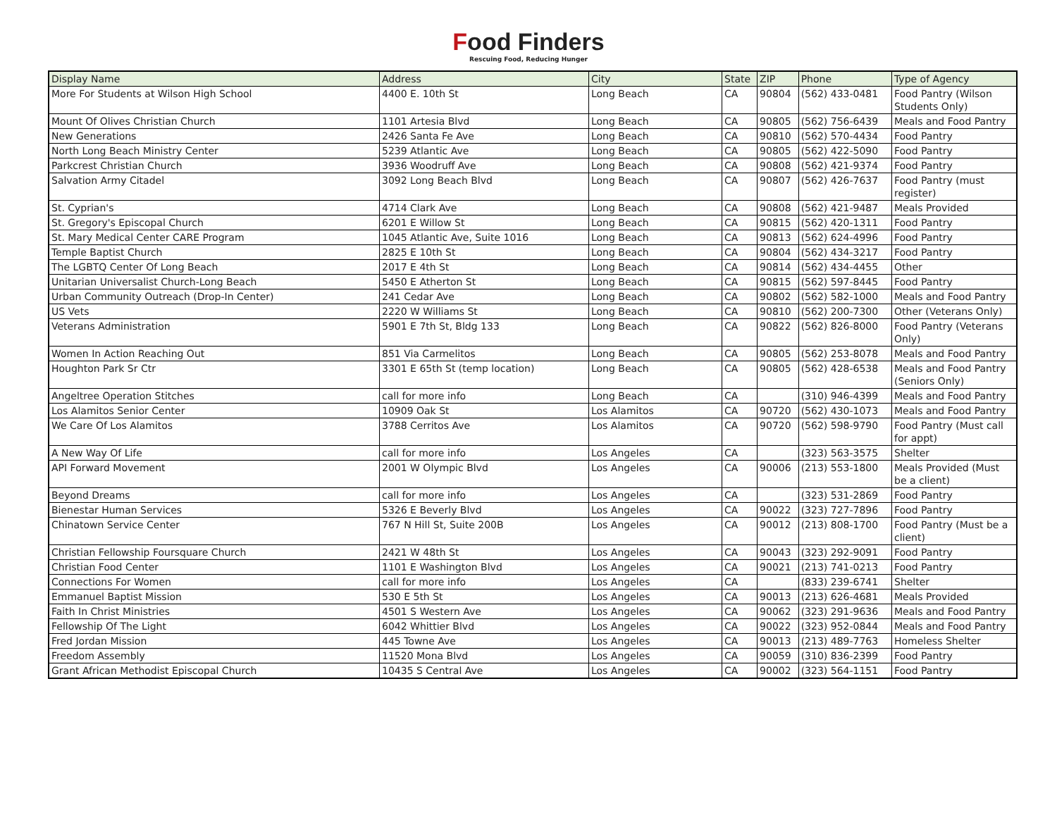Food Finders
Rescuing Food, Reducing Hunger
| Display Name | Address | City | State | ZIP | Phone | Type of Agency |
| --- | --- | --- | --- | --- | --- | --- |
| More For Students at Wilson High School | 4400 E. 10th St | Long Beach | CA | 90804 | (562) 433-0481 | Food Pantry (Wilson Students Only) |
| Mount Of Olives Christian Church | 1101 Artesia Blvd | Long Beach | CA | 90805 | (562) 756-6439 | Meals and Food Pantry |
| New Generations | 2426 Santa Fe Ave | Long Beach | CA | 90810 | (562) 570-4434 | Food Pantry |
| North Long Beach Ministry Center | 5239 Atlantic Ave | Long Beach | CA | 90805 | (562) 422-5090 | Food Pantry |
| Parkcrest Christian Church | 3936 Woodruff Ave | Long Beach | CA | 90808 | (562) 421-9374 | Food Pantry |
| Salvation Army Citadel | 3092 Long Beach Blvd | Long Beach | CA | 90807 | (562) 426-7637 | Food Pantry (must register) |
| St. Cyprian's | 4714 Clark Ave | Long Beach | CA | 90808 | (562) 421-9487 | Meals Provided |
| St. Gregory's Episcopal Church | 6201 E Willow St | Long Beach | CA | 90815 | (562) 420-1311 | Food Pantry |
| St. Mary Medical Center CARE Program | 1045 Atlantic Ave, Suite 1016 | Long Beach | CA | 90813 | (562) 624-4996 | Food Pantry |
| Temple Baptist Church | 2825 E 10th St | Long Beach | CA | 90804 | (562) 434-3217 | Food Pantry |
| The LGBTQ Center Of Long Beach | 2017 E 4th St | Long Beach | CA | 90814 | (562) 434-4455 | Other |
| Unitarian Universalist Church-Long Beach | 5450 E Atherton St | Long Beach | CA | 90815 | (562) 597-8445 | Food Pantry |
| Urban Community Outreach (Drop-In Center) | 241 Cedar Ave | Long Beach | CA | 90802 | (562) 582-1000 | Meals and Food Pantry |
| US Vets | 2220 W Williams St | Long Beach | CA | 90810 | (562) 200-7300 | Other (Veterans Only) |
| Veterans Administration | 5901 E 7th St, Bldg 133 | Long Beach | CA | 90822 | (562) 826-8000 | Food Pantry (Veterans Only) |
| Women In Action Reaching Out | 851 Via Carmelitos | Long Beach | CA | 90805 | (562) 253-8078 | Meals and Food Pantry |
| Houghton Park Sr Ctr | 3301 E 65th St (temp location) | Long Beach | CA | 90805 | (562) 428-6538 | Meals and Food Pantry (Seniors Only) |
| Angeltree Operation Stitches | call for more info | Long Beach | CA | | (310) 946-4399 | Meals and Food Pantry |
| Los Alamitos Senior Center | 10909 Oak St | Los Alamitos | CA | 90720 | (562) 430-1073 | Meals and Food Pantry |
| We Care Of Los Alamitos | 3788 Cerritos Ave | Los Alamitos | CA | 90720 | (562) 598-9790 | Food Pantry (Must call for appt) |
| A New Way Of Life | call for more info | Los Angeles | CA | | (323) 563-3575 | Shelter |
| API Forward Movement | 2001 W Olympic Blvd | Los Angeles | CA | 90006 | (213) 553-1800 | Meals Provided (Must be a client) |
| Beyond Dreams | call for more info | Los Angeles | CA | | (323) 531-2869 | Food Pantry |
| Bienestar Human Services | 5326 E Beverly Blvd | Los Angeles | CA | 90022 | (323) 727-7896 | Food Pantry |
| Chinatown Service Center | 767 N Hill St, Suite 200B | Los Angeles | CA | 90012 | (213) 808-1700 | Food Pantry (Must be a client) |
| Christian Fellowship Foursquare Church | 2421 W 48th St | Los Angeles | CA | 90043 | (323) 292-9091 | Food Pantry |
| Christian Food Center | 1101 E Washington Blvd | Los Angeles | CA | 90021 | (213) 741-0213 | Food Pantry |
| Connections For Women | call for more info | Los Angeles | CA | | (833) 239-6741 | Shelter |
| Emmanuel Baptist Mission | 530 E 5th St | Los Angeles | CA | 90013 | (213) 626-4681 | Meals Provided |
| Faith In Christ Ministries | 4501 S Western Ave | Los Angeles | CA | 90062 | (323) 291-9636 | Meals and Food Pantry |
| Fellowship Of The Light | 6042 Whittier Blvd | Los Angeles | CA | 90022 | (323) 952-0844 | Meals and Food Pantry |
| Fred Jordan Mission | 445 Towne Ave | Los Angeles | CA | 90013 | (213) 489-7763 | Homeless Shelter |
| Freedom Assembly | 11520 Mona Blvd | Los Angeles | CA | 90059 | (310) 836-2399 | Food Pantry |
| Grant African Methodist Episcopal Church | 10435 S Central Ave | Los Angeles | CA | 90002 | (323) 564-1151 | Food Pantry |